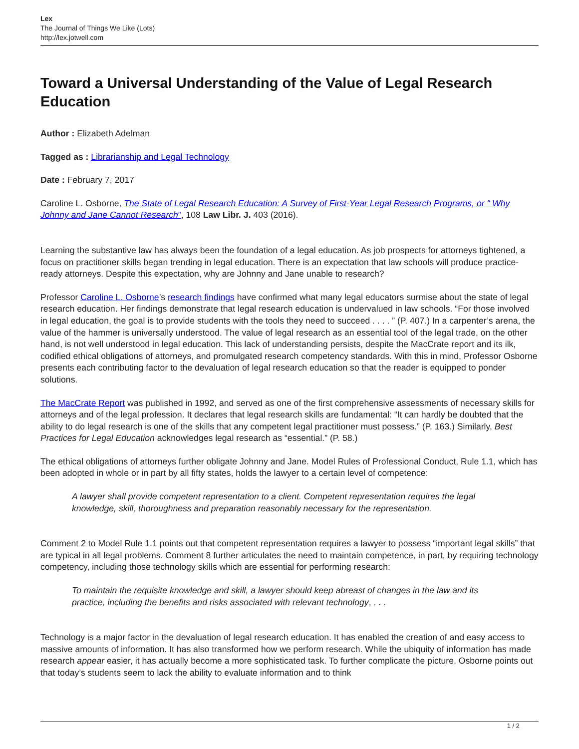Lex
The Journal of Things We Like (Lots)
http://lex.jotwell.com
Toward a Universal Understanding of the Value of Legal Research Education
Author : Elizabeth Adelman
Tagged as : Librarianship and Legal Technology
Date : February 7, 2017
Caroline L. Osborne, The State of Legal Research Education: A Survey of First-Year Legal Research Programs, or “ Why Johnny and Jane Cannot Research”, 108 Law Libr. J. 403 (2016).
Learning the substantive law has always been the foundation of a legal education. As job prospects for attorneys tightened, a focus on practitioner skills began trending in legal education. There is an expectation that law schools will produce practice-ready attorneys. Despite this expectation, why are Johnny and Jane unable to research?
Professor Caroline L. Osborne’s research findings have confirmed what many legal educators surmise about the state of legal research education. Her findings demonstrate that legal research education is undervalued in law schools. “For those involved in legal education, the goal is to provide students with the tools they need to succeed . . . . ” (P. 407.) In a carpenter’s arena, the value of the hammer is universally understood. The value of legal research as an essential tool of the legal trade, on the other hand, is not well understood in legal education. This lack of understanding persists, despite the MacCrate report and its ilk, codified ethical obligations of attorneys, and promulgated research competency standards. With this in mind, Professor Osborne presents each contributing factor to the devaluation of legal research education so that the reader is equipped to ponder solutions.
The MacCrate Report was published in 1992, and served as one of the first comprehensive assessments of necessary skills for attorneys and of the legal profession. It declares that legal research skills are fundamental: “It can hardly be doubted that the ability to do legal research is one of the skills that any competent legal practitioner must possess.” (P. 163.) Similarly, Best Practices for Legal Education acknowledges legal research as “essential.” (P. 58.)
The ethical obligations of attorneys further obligate Johnny and Jane. Model Rules of Professional Conduct, Rule 1.1, which has been adopted in whole or in part by all fifty states, holds the lawyer to a certain level of competence:
A lawyer shall provide competent representation to a client. Competent representation requires the legal knowledge, skill, thoroughness and preparation reasonably necessary for the representation.
Comment 2 to Model Rule 1.1 points out that competent representation requires a lawyer to possess “important legal skills” that are typical in all legal problems. Comment 8 further articulates the need to maintain competence, in part, by requiring technology competency, including those technology skills which are essential for performing research:
To maintain the requisite knowledge and skill, a lawyer should keep abreast of changes in the law and its practice, including the benefits and risks associated with relevant technology, . . .
Technology is a major factor in the devaluation of legal research education. It has enabled the creation of and easy access to massive amounts of information. It has also transformed how we perform research. While the ubiquity of information has made research appear easier, it has actually become a more sophisticated task. To further complicate the picture, Osborne points out that today’s students seem to lack the ability to evaluate information and to think
1 / 2